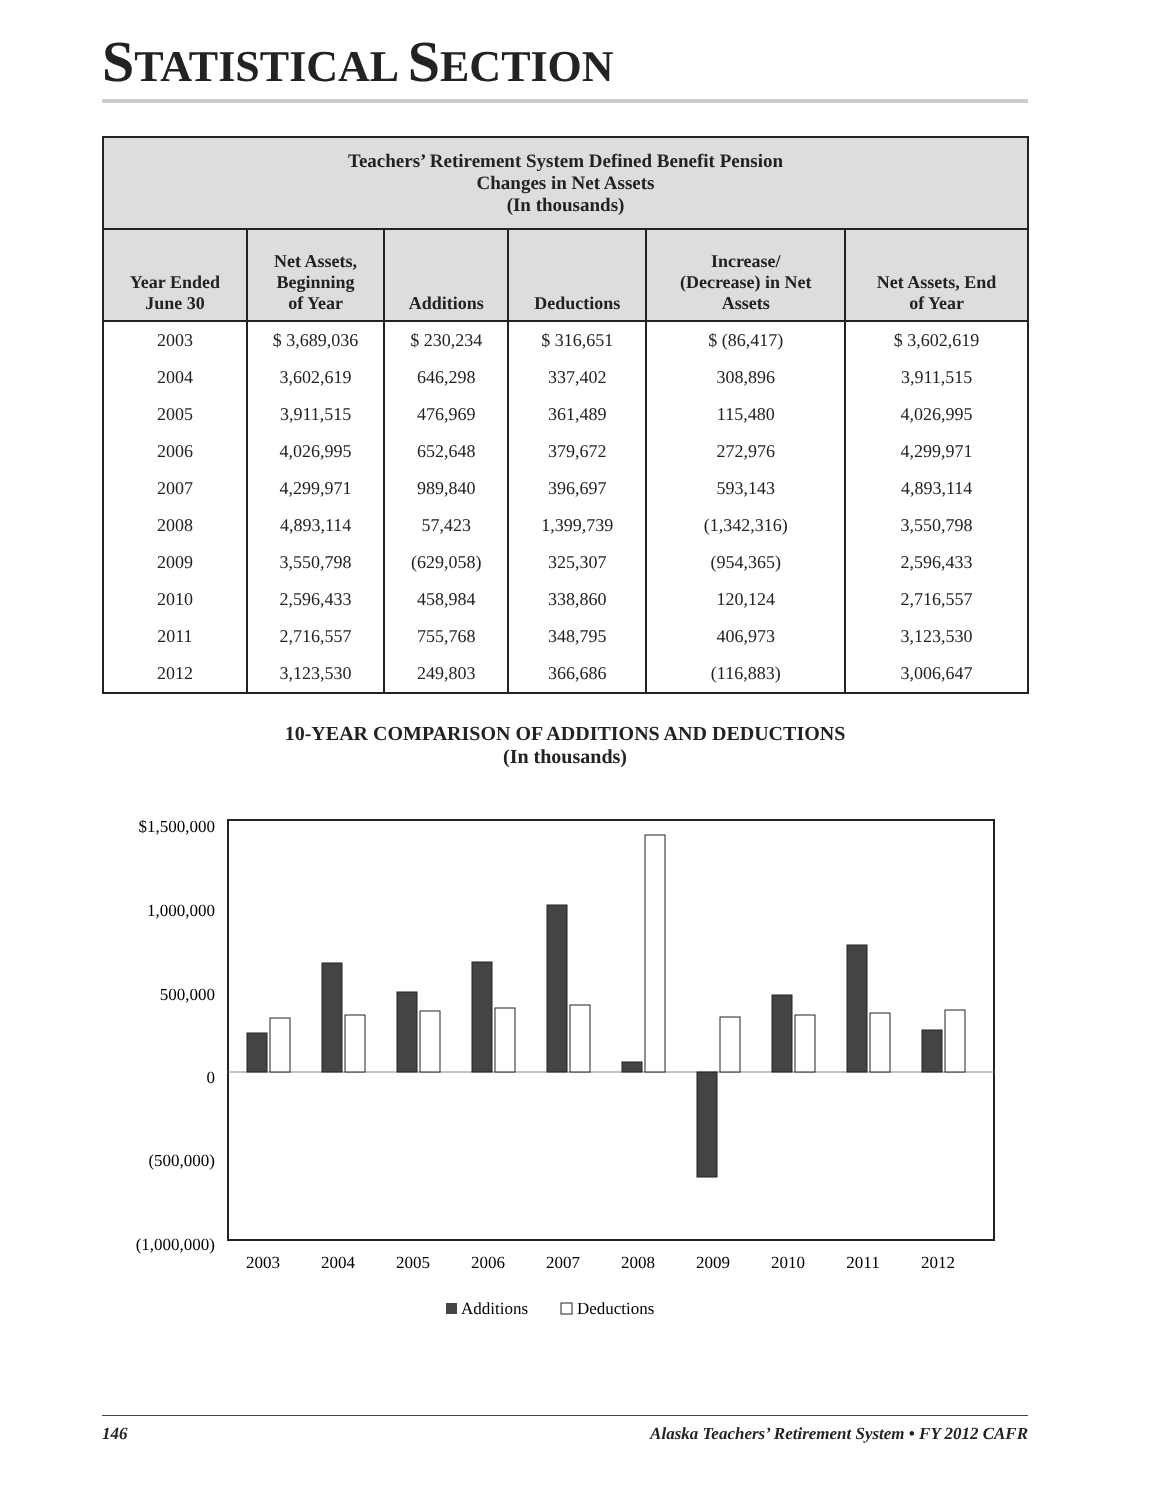STATISTICAL SECTION
| Teachers’ Retirement System Defined Benefit Pension Changes in Net Assets (In thousands) | | | | | |
| --- | --- | --- | --- | --- | --- |
| Year Ended June 30 | Net Assets, Beginning of Year | Additions | Deductions | Increase/ (Decrease) in Net Assets | Net Assets, End of Year |
| 2003 | $ 3,689,036 | $ 230,234 | $ 316,651 | $ (86,417) | $ 3,602,619 |
| 2004 | 3,602,619 | 646,298 | 337,402 | 308,896 | 3,911,515 |
| 2005 | 3,911,515 | 476,969 | 361,489 | 115,480 | 4,026,995 |
| 2006 | 4,026,995 | 652,648 | 379,672 | 272,976 | 4,299,971 |
| 2007 | 4,299,971 | 989,840 | 396,697 | 593,143 | 4,893,114 |
| 2008 | 4,893,114 | 57,423 | 1,399,739 | (1,342,316) | 3,550,798 |
| 2009 | 3,550,798 | (629,058) | 325,307 | (954,365) | 2,596,433 |
| 2010 | 2,596,433 | 458,984 | 338,860 | 120,124 | 2,716,557 |
| 2011 | 2,716,557 | 755,768 | 348,795 | 406,973 | 3,123,530 |
| 2012 | 3,123,530 | 249,803 | 366,686 | (116,883) | 3,006,647 |
10-YEAR COMPARISON OF ADDITIONS AND DEDUCTIONS
(In thousands)
$1,500,000
1,000,000
500,000
0
(500,000)
(1,000,000)
2003
2004
2005
2006
2007
2008
2009
2010
2011
2012
Additions
Deductions
146 Alaska Teachers’ Retirement System • FY 2012 CAFR